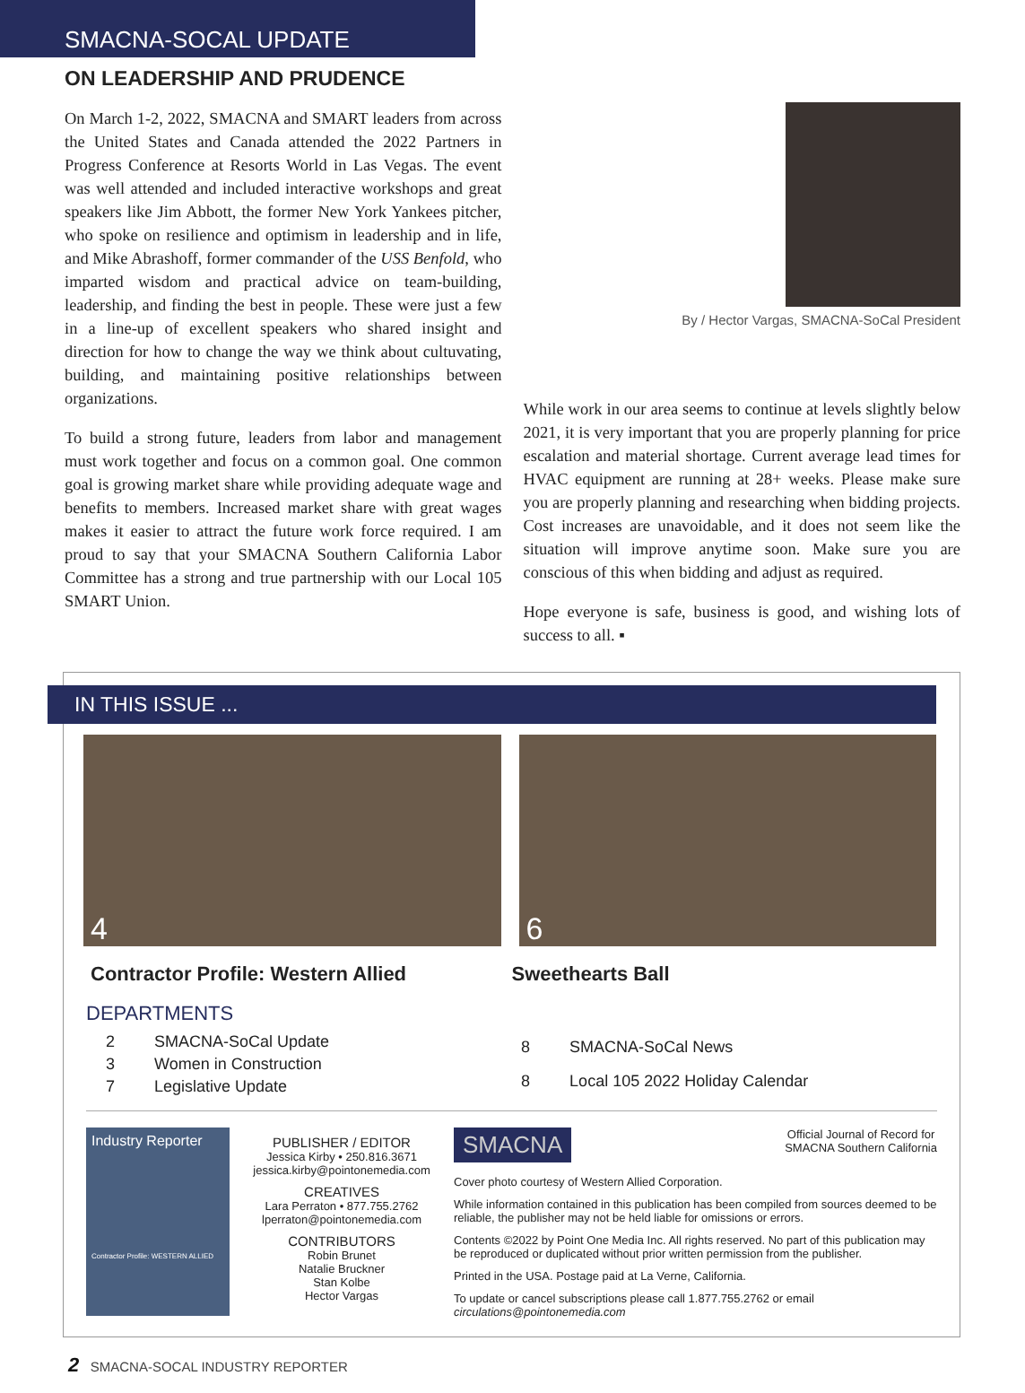SMACNA-SOCAL UPDATE
ON LEADERSHIP AND PRUDENCE
On March 1-2, 2022, SMACNA and SMART leaders from across the United States and Canada attended the 2022 Partners in Progress Conference at Resorts World in Las Vegas. The event was well attended and included interactive workshops and great speakers like Jim Abbott, the former New York Yankees pitcher, who spoke on resilience and optimism in leadership and in life, and Mike Abrashoff, former commander of the USS Benfold, who imparted wisdom and practical advice on team-building, leadership, and finding the best in people. These were just a few in a line-up of excellent speakers who shared insight and direction for how to change the way we think about cultuvating, building, and maintaining positive relationships between organizations.
To build a strong future, leaders from labor and management must work together and focus on a common goal. One common goal is growing market share while providing adequate wage and benefits to members. Increased market share with great wages makes it easier to attract the future work force required. I am proud to say that your SMACNA Southern California Labor Committee has a strong and true partnership with our Local 105 SMART Union.
By / Hector Vargas, SMACNA-SoCal President
While work in our area seems to continue at levels slightly below 2021, it is very important that you are properly planning for price escalation and material shortage. Current average lead times for HVAC equipment are running at 28+ weeks. Please make sure you are properly planning and researching when bidding projects. Cost increases are unavoidable, and it does not seem like the situation will improve anytime soon. Make sure you are conscious of this when bidding and adjust as required.
Hope everyone is safe, business is good, and wishing lots of success to all. ▪
IN THIS ISSUE ...
4
6
Contractor Profile: Western Allied
Sweethearts Ball
DEPARTMENTS
| 2 | SMACNA-SoCal Update |
| 3 | Women in Construction |
| 7 | Legislative Update |
| 8 | SMACNA-SoCal News |
| 8 | Local 105 2022 Holiday Calendar |
Industry Reporter
Contractor Profile: WESTERN ALLIED
PUBLISHER / EDITOR
Jessica Kirby • 250.816.3671
jessica.kirby@pointonemedia.com
CREATIVES
Lara Perraton • 877.755.2762
lperraton@pointonemedia.com
CONTRIBUTORS
Robin Brunet
Natalie Bruckner
Stan Kolbe
Hector Vargas
SMACNA
Official Journal of Record for
SMACNA Southern California
Cover photo courtesy of Western Allied Corporation.
While information contained in this publication has been compiled from sources deemed to be reliable, the publisher may not be held liable for omissions or errors.
Contents ©2022 by Point One Media Inc. All rights reserved. No part of this publication may be reproduced or duplicated without prior written permission from the publisher.
Printed in the USA. Postage paid at La Verne, California.
To update or cancel subscriptions please call 1.877.755.2762 or email circulations@pointonemedia.com
2 SMACNA-SOCAL INDUSTRY REPORTER